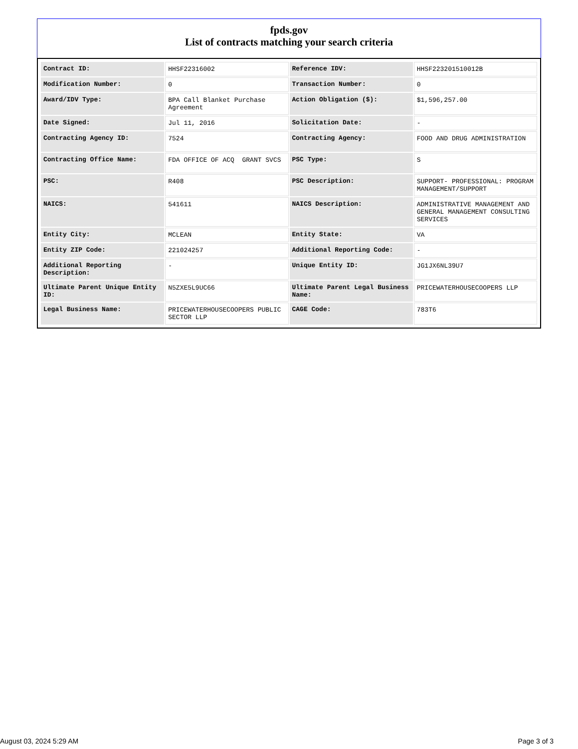fpds.gov
List of contracts matching your search criteria
| Contract ID: | HHSF22316002 | Reference IDV: | HHSF223201510012B |
| Modification Number: | 0 | Transaction Number: | 0 |
| Award/IDV Type: | BPA Call Blanket Purchase Agreement | Action Obligation ($): | $1,596,257.00 |
| Date Signed: | Jul 11, 2016 | Solicitation Date: | - |
| Contracting Agency ID: | 7524 | Contracting Agency: | FOOD AND DRUG ADMINISTRATION |
| Contracting Office Name: | FDA OFFICE OF ACQ GRANT SVCS | PSC Type: | S |
| PSC: | R408 | PSC Description: | SUPPORT- PROFESSIONAL: PROGRAM MANAGEMENT/SUPPORT |
| NAICS: | 541611 | NAICS Description: | ADMINISTRATIVE MANAGEMENT AND GENERAL MANAGEMENT CONSULTING SERVICES |
| Entity City: | MCLEAN | Entity State: | VA |
| Entity ZIP Code: | 221024257 | Additional Reporting Code: | - |
| Additional Reporting Description: | - | Unique Entity ID: | JG1JX6NL39U7 |
| Ultimate Parent Unique Entity ID: | N5ZXE5L9UC66 | Ultimate Parent Legal Business Name: | PRICEWATERHOUSECOOPERS LLP |
| Legal Business Name: | PRICEWATERHOUSECOOPERS PUBLIC SECTOR LLP | CAGE Code: | 783T6 |
August 03, 2024 5:29 AM Page 3 of 3